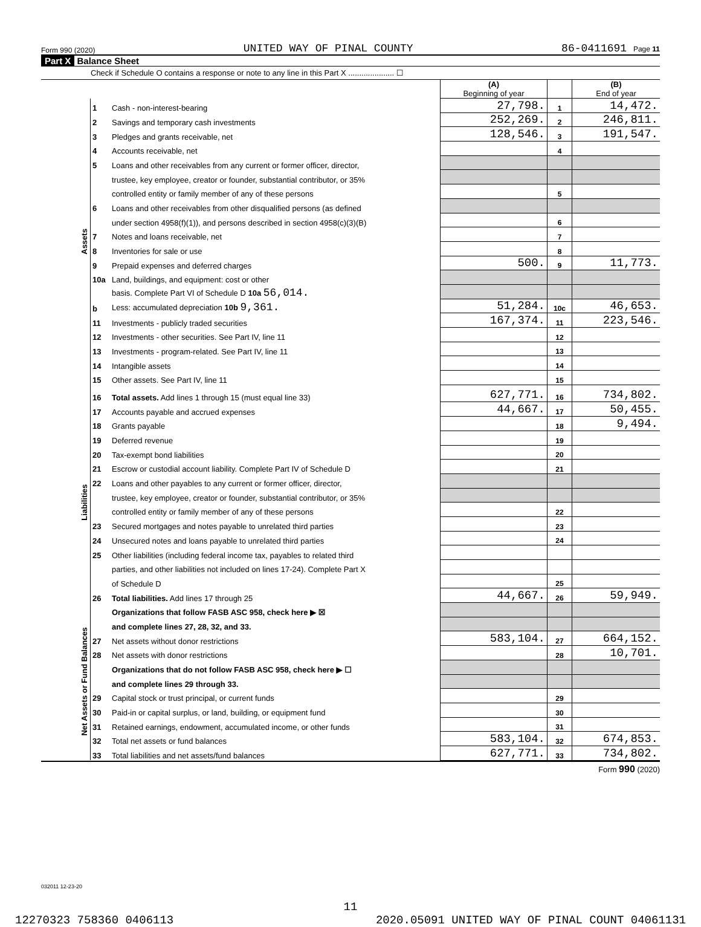Form 990 (2020) UNITED WAY OF PINAL COUNTY 86-0411691 Page 11
Part X Balance Sheet
Check if Schedule O contains a response or note to any line in this Part X ..................... ☐
| | | | (A) Beginning of year | | (B) End of year |
| Assets | 1 | Cash - non-interest-bearing | 27,798. | 1 | 14,472. |
| | 2 | Savings and temporary cash investments | 252,269. | 2 | 246,811. |
| | 3 | Pledges and grants receivable, net | 128,546. | 3 | 191,547. |
| | 4 | Accounts receivable, net | | 4 | |
| | 5 | Loans and other receivables from any current or former officer, director, | | | |
| | | trustee, key employee, creator or founder, substantial contributor, or 35% | | | |
| | | controlled entity or family member of any of these persons | | 5 | |
| | 6 | Loans and other receivables from other disqualified persons (as defined | | | |
| | | under section 4958(f)(1)), and persons described in section 4958(c)(3)(B) | | 6 | |
| | 7 | Notes and loans receivable, net | | 7 | |
| | 8 | Inventories for sale or use | | 8 | |
| | 9 | Prepaid expenses and deferred charges | 500. | 9 | 11,773. |
| | 10a | Land, buildings, and equipment: cost or other | | | |
| | | basis. Complete Part VI of Schedule D 10a 56,014. | | | |
| | b | Less: accumulated depreciation 10b 9,361. | 51,284. | 10c | 46,653. |
| | 11 | Investments - publicly traded securities | 167,374. | 11 | 223,546. |
| | 12 | Investments - other securities. See Part IV, line 11 | | 12 | |
| | 13 | Investments - program-related. See Part IV, line 11 | | 13 | |
| | 14 | Intangible assets | | 14 | |
| | 15 | Other assets. See Part IV, line 11 | | 15 | |
| | 16 | Total assets. Add lines 1 through 15 (must equal line 33) | 627,771. | 16 | 734,802. |
| Liabilities | 17 | Accounts payable and accrued expenses | 44,667. | 17 | 50,455. |
| | 18 | Grants payable | | 18 | 9,494. |
| | 19 | Deferred revenue | | 19 | |
| | 20 | Tax-exempt bond liabilities | | 20 | |
| | 21 | Escrow or custodial account liability. Complete Part IV of Schedule D | | 21 | |
| | 22 | Loans and other payables to any current or former officer, director, | | | |
| | | trustee, key employee, creator or founder, substantial contributor, or 35% | | | |
| | | controlled entity or family member of any of these persons | | 22 | |
| | 23 | Secured mortgages and notes payable to unrelated third parties | | 23 | |
| | 24 | Unsecured notes and loans payable to unrelated third parties | | 24 | |
| | 25 | Other liabilities (including federal income tax, payables to related third | | | |
| | | parties, and other liabilities not included on lines 17-24). Complete Part X | | | |
| | | of Schedule D | | 25 | |
| | 26 | Total liabilities. Add lines 17 through 25 | 44,667. | 26 | 59,949. |
| Net Assets or Fund Balances | | Organizations that follow FASB ASC 958, check here ▶ ☒ | | | |
| | | and complete lines 27, 28, 32, and 33. | | | |
| | 27 | Net assets without donor restrictions | 583,104. | 27 | 664,152. |
| | 28 | Net assets with donor restrictions | | 28 | 10,701. |
| | | Organizations that do not follow FASB ASC 958, check here ▶ ☐ | | | |
| | | and complete lines 29 through 33. | | | |
| | 29 | Capital stock or trust principal, or current funds | | 29 | |
| | 30 | Paid-in or capital surplus, or land, building, or equipment fund | | 30 | |
| | 31 | Retained earnings, endowment, accumulated income, or other funds | | 31 | |
| | 32 | Total net assets or fund balances | 583,104. | 32 | 674,853. |
| | 33 | Total liabilities and net assets/fund balances | 627,771. | 33 | 734,802. |
Form 990 (2020)
032011 12-23-20
11
12270323 758360 0406113 2020.05091 UNITED WAY OF PINAL COUNT 04061131